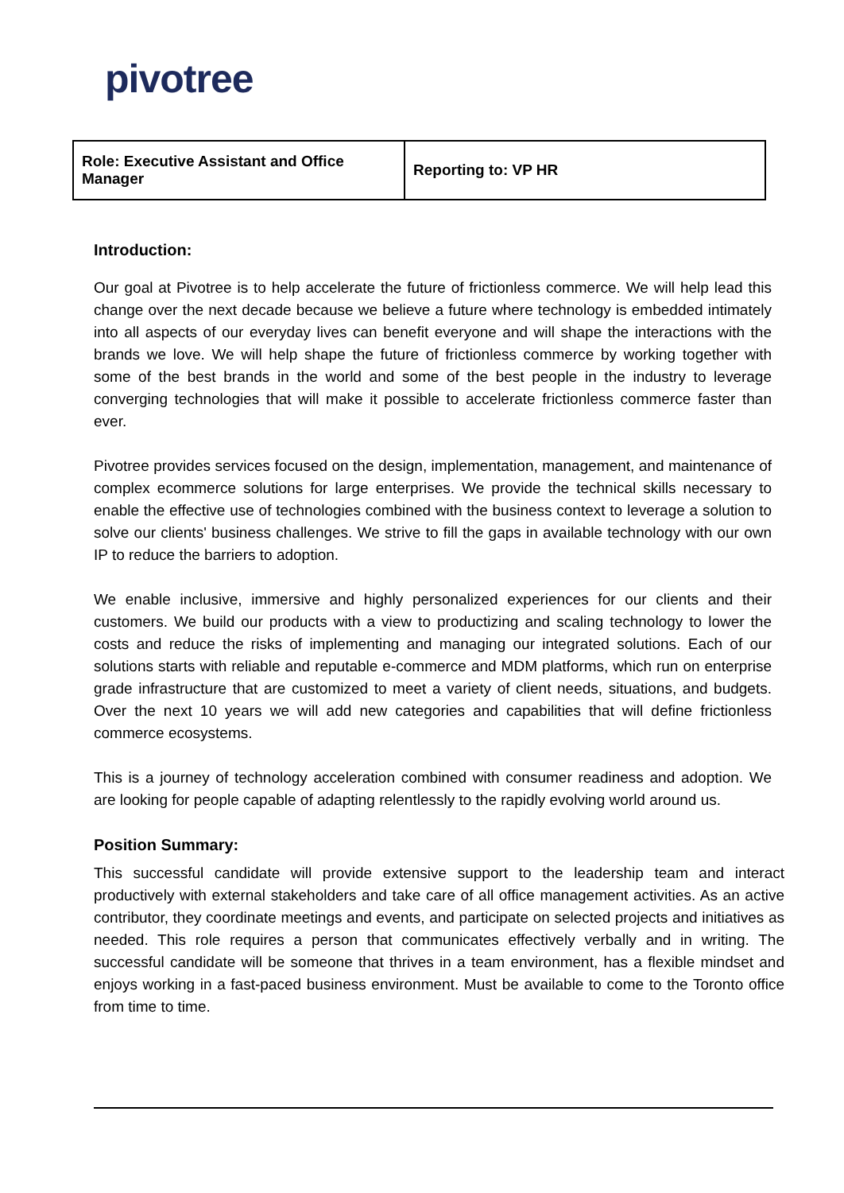pivotree
| Role: Executive Assistant and Office Manager | Reporting to: VP HR |
Introduction:
Our goal at Pivotree is to help accelerate the future of frictionless commerce. We will help lead this change over the next decade because we believe a future where technology is embedded intimately into all aspects of our everyday lives can benefit everyone and will shape the interactions with the brands we love. We will help shape the future of frictionless commerce by working together with some of the best brands in the world and some of the best people in the industry to leverage converging technologies that will make it possible to accelerate frictionless commerce faster than ever.
Pivotree provides services focused on the design, implementation, management, and maintenance of complex ecommerce solutions for large enterprises. We provide the technical skills necessary to enable the effective use of technologies combined with the business context to leverage a solution to solve our clients' business challenges. We strive to fill the gaps in available technology with our own IP to reduce the barriers to adoption.
We enable inclusive, immersive and highly personalized experiences for our clients and their customers. We build our products with a view to productizing and scaling technology to lower the costs and reduce the risks of implementing and managing our integrated solutions. Each of our solutions starts with reliable and reputable e-commerce and MDM platforms, which run on enterprise grade infrastructure that are customized to meet a variety of client needs, situations, and budgets. Over the next 10 years we will add new categories and capabilities that will define frictionless commerce ecosystems.
This is a journey of technology acceleration combined with consumer readiness and adoption. We are looking for people capable of adapting relentlessly to the rapidly evolving world around us.
Position Summary:
This successful candidate will provide extensive support to the leadership team and interact productively with external stakeholders and take care of all office management activities. As an active contributor, they coordinate meetings and events, and participate on selected projects and initiatives as needed. This role requires a person that communicates effectively verbally and in writing. The successful candidate will be someone that thrives in a team environment, has a flexible mindset and enjoys working in a fast-paced business environment. Must be available to come to the Toronto office from time to time.